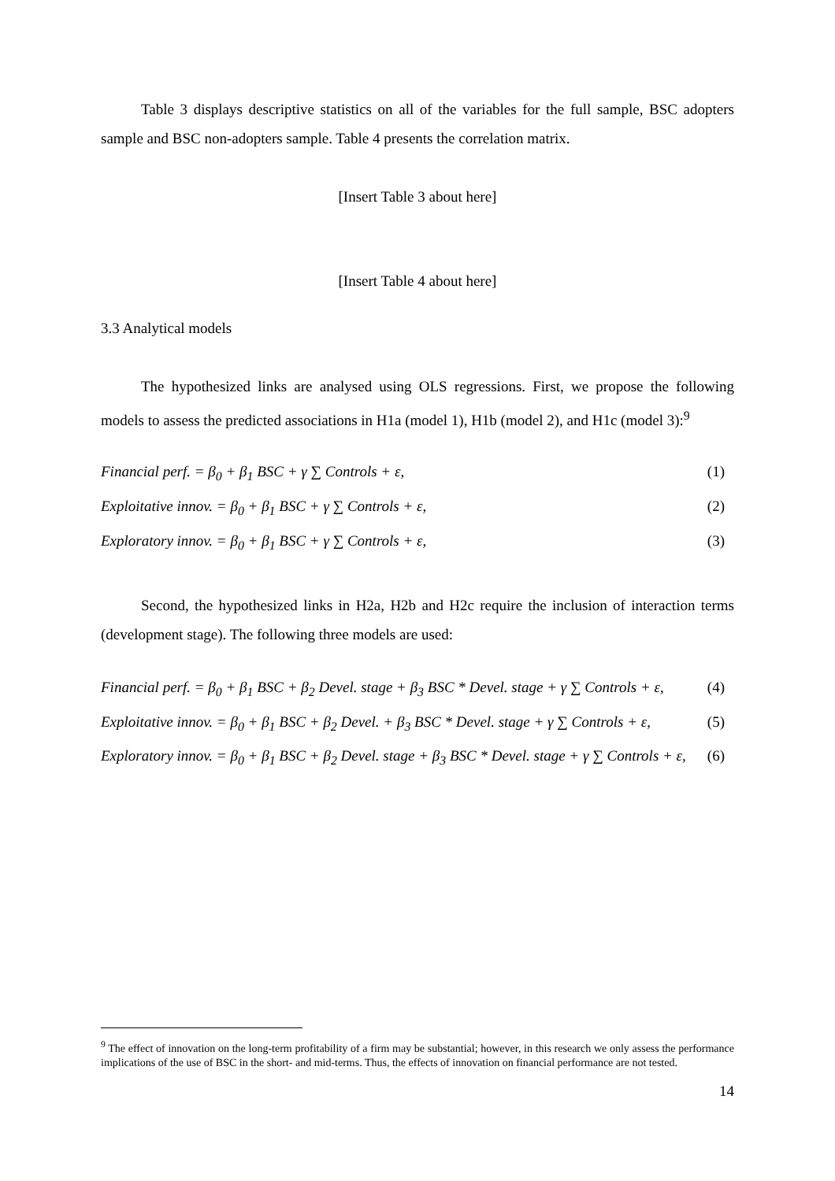Table 3 displays descriptive statistics on all of the variables for the full sample, BSC adopters sample and BSC non-adopters sample. Table 4 presents the correlation matrix.
[Insert Table 3 about here]
[Insert Table 4 about here]
3.3 Analytical models
The hypothesized links are analysed using OLS regressions. First, we propose the following models to assess the predicted associations in H1a (model 1), H1b (model 2), and H1c (model 3):<sup>9</sup>
Financial perf. = β<sub>0</sub> + β<sub>1</sub> BSC + γ ∑ Controls + ε, (1)
Exploitative innov. = β<sub>0</sub> + β<sub>1</sub> BSC + γ ∑ Controls + ε, (2)
Exploratory innov. = β<sub>0</sub> + β<sub>1</sub> BSC + γ ∑ Controls + ε, (3)
Second, the hypothesized links in H2a, H2b and H2c require the inclusion of interaction terms (development stage). The following three models are used:
Financial perf. = β<sub>0</sub> + β<sub>1</sub> BSC + β<sub>2</sub> Devel. stage + β<sub>3</sub> BSC * Devel. stage + γ ∑ Controls + ε, (4)
Exploitative innov. = β<sub>0</sub> + β<sub>1</sub> BSC + β<sub>2</sub> Devel. + β<sub>3</sub> BSC * Devel. stage + γ ∑ Controls + ε, (5)
Exploratory innov. = β<sub>0</sub> + β<sub>1</sub> BSC + β<sub>2</sub> Devel. stage + β<sub>3</sub> BSC * Devel. stage + γ ∑ Controls + ε, (6)
<sup>9</sup> The effect of innovation on the long-term profitability of a firm may be substantial; however, in this research we only assess the performance implications of the use of BSC in the short- and mid-terms. Thus, the effects of innovation on financial performance are not tested.
14